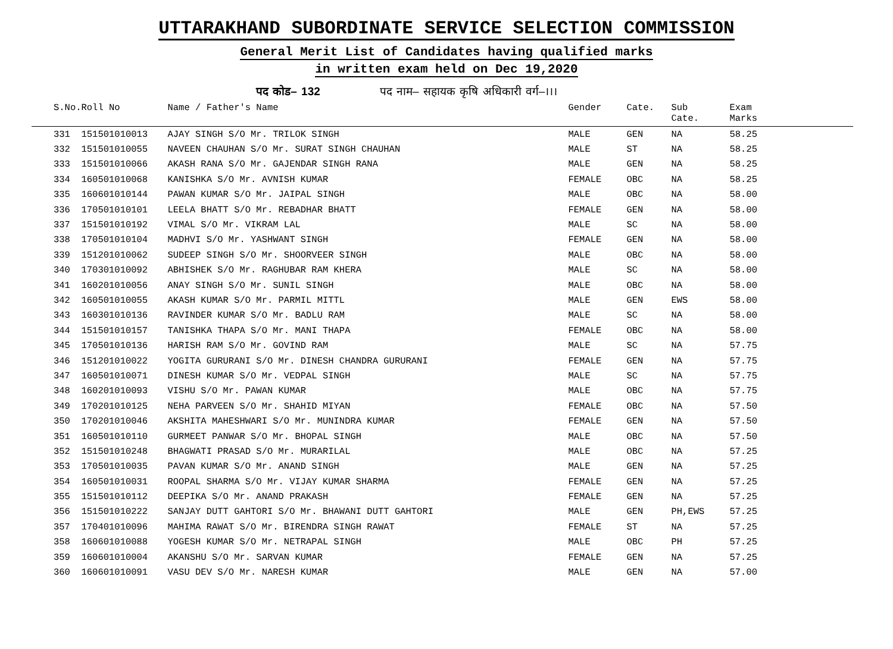UTTARAKHAND SUBORDINATE SERVICE SELECTION COMMISSION
General Merit List of Candidates having qualified marks
in written exam held on Dec 19,2020
पद कोड– 132 पद नाम– सहायक कृषि अधिकारी वर्ग–।।।
| S.No. | Roll No | Name / Father's Name | Gender | Cate. | Sub Cate. | Exam Marks |
| --- | --- | --- | --- | --- | --- | --- |
| 331 | 151501010013 | AJAY SINGH S/O Mr. TRILOK SINGH | MALE | GEN | NA | 58.25 |
| 332 | 151501010055 | NAVEEN CHAUHAN S/O Mr. SURAT SINGH CHAUHAN | MALE | ST | NA | 58.25 |
| 333 | 151501010066 | AKASH RANA S/O Mr. GAJENDAR SINGH RANA | MALE | GEN | NA | 58.25 |
| 334 | 160501010068 | KANISHKA S/O Mr. AVNISH KUMAR | FEMALE | OBC | NA | 58.25 |
| 335 | 160601010144 | PAWAN KUMAR S/O Mr. JAIPAL SINGH | MALE | OBC | NA | 58.00 |
| 336 | 170501010101 | LEELA BHATT S/O Mr. REBADHAR BHATT | FEMALE | GEN | NA | 58.00 |
| 337 | 151501010192 | VIMAL S/O Mr. VIKRAM LAL | MALE | SC | NA | 58.00 |
| 338 | 170501010104 | MADHVI S/O Mr. YASHWANT SINGH | FEMALE | GEN | NA | 58.00 |
| 339 | 151201010062 | SUDEEP SINGH S/O Mr. SHOORVEER SINGH | MALE | OBC | NA | 58.00 |
| 340 | 170301010092 | ABHISHEK S/O Mr. RAGHUBAR RAM KHERA | MALE | SC | NA | 58.00 |
| 341 | 160201010056 | ANAY SINGH S/O Mr. SUNIL SINGH | MALE | OBC | NA | 58.00 |
| 342 | 160501010055 | AKASH KUMAR S/O Mr. PARMIL MITTL | MALE | GEN | EWS | 58.00 |
| 343 | 160301010136 | RAVINDER KUMAR S/O Mr. BADLU RAM | MALE | SC | NA | 58.00 |
| 344 | 151501010157 | TANISHKA THAPA S/O Mr. MANI THAPA | FEMALE | OBC | NA | 58.00 |
| 345 | 170501010136 | HARISH RAM S/O Mr. GOVIND RAM | MALE | SC | NA | 57.75 |
| 346 | 151201010022 | YOGITA GURURANI S/O Mr. DINESH CHANDRA GURURANI | FEMALE | GEN | NA | 57.75 |
| 347 | 160501010071 | DINESH KUMAR S/O Mr. VEDPAL SINGH | MALE | SC | NA | 57.75 |
| 348 | 160201010093 | VISHU S/O Mr. PAWAN KUMAR | MALE | OBC | NA | 57.75 |
| 349 | 170201010125 | NEHA PARVEEN S/O Mr. SHAHID MIYAN | FEMALE | OBC | NA | 57.50 |
| 350 | 170201010046 | AKSHITA MAHESHWARI S/O Mr. MUNINDRA KUMAR | FEMALE | GEN | NA | 57.50 |
| 351 | 160501010110 | GURMEET PANWAR S/O Mr. BHOPAL SINGH | MALE | OBC | NA | 57.50 |
| 352 | 151501010248 | BHAGWATI PRASAD S/O Mr. MURARILAL | MALE | OBC | NA | 57.25 |
| 353 | 170501010035 | PAVAN KUMAR S/O Mr. ANAND SINGH | MALE | GEN | NA | 57.25 |
| 354 | 160501010031 | ROOPAL SHARMA S/O Mr. VIJAY KUMAR SHARMA | FEMALE | GEN | NA | 57.25 |
| 355 | 151501010112 | DEEPIKA S/O Mr. ANAND PRAKASH | FEMALE | GEN | NA | 57.25 |
| 356 | 151501010222 | SANJAY DUTT GAHTORI S/O Mr. BHAWANI DUTT GAHTORI | MALE | GEN | PH,EWS | 57.25 |
| 357 | 170401010096 | MAHIMA RAWAT S/O Mr. BIRENDRA SINGH RAWAT | FEMALE | ST | NA | 57.25 |
| 358 | 160601010088 | YOGESH KUMAR S/O Mr. NETRAPAL SINGH | MALE | OBC | PH | 57.25 |
| 359 | 160601010004 | AKANSHU S/O Mr. SARVAN KUMAR | FEMALE | GEN | NA | 57.25 |
| 360 | 160601010091 | VASU DEV S/O Mr. NARESH KUMAR | MALE | GEN | NA | 57.00 |